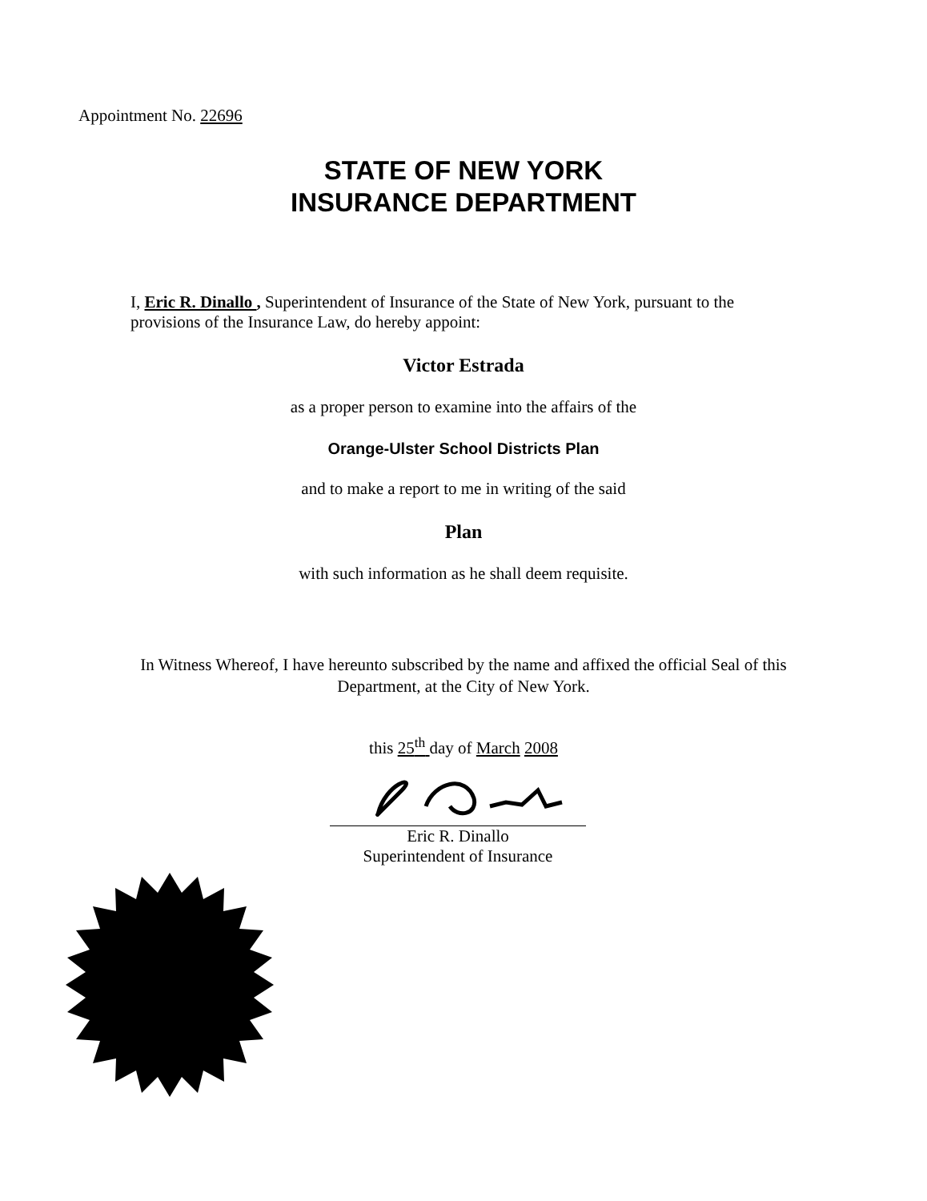Appointment No. 22696
STATE OF NEW YORK
INSURANCE DEPARTMENT
I, Eric R. Dinallo , Superintendent of Insurance of the State of New York, pursuant to the provisions of the Insurance Law, do hereby appoint:
Victor Estrada
as a proper person to examine into the affairs of the
Orange-Ulster School Districts Plan
and to make a report to me in writing of the said
Plan
with such information as he shall deem requisite.
In Witness Whereof, I have hereunto subscribed by the name and affixed the official Seal of this Department, at the City of New York.
this 25<sup>th</sup> day of March 2008
Eric R. Dinallo
Superintendent of Insurance